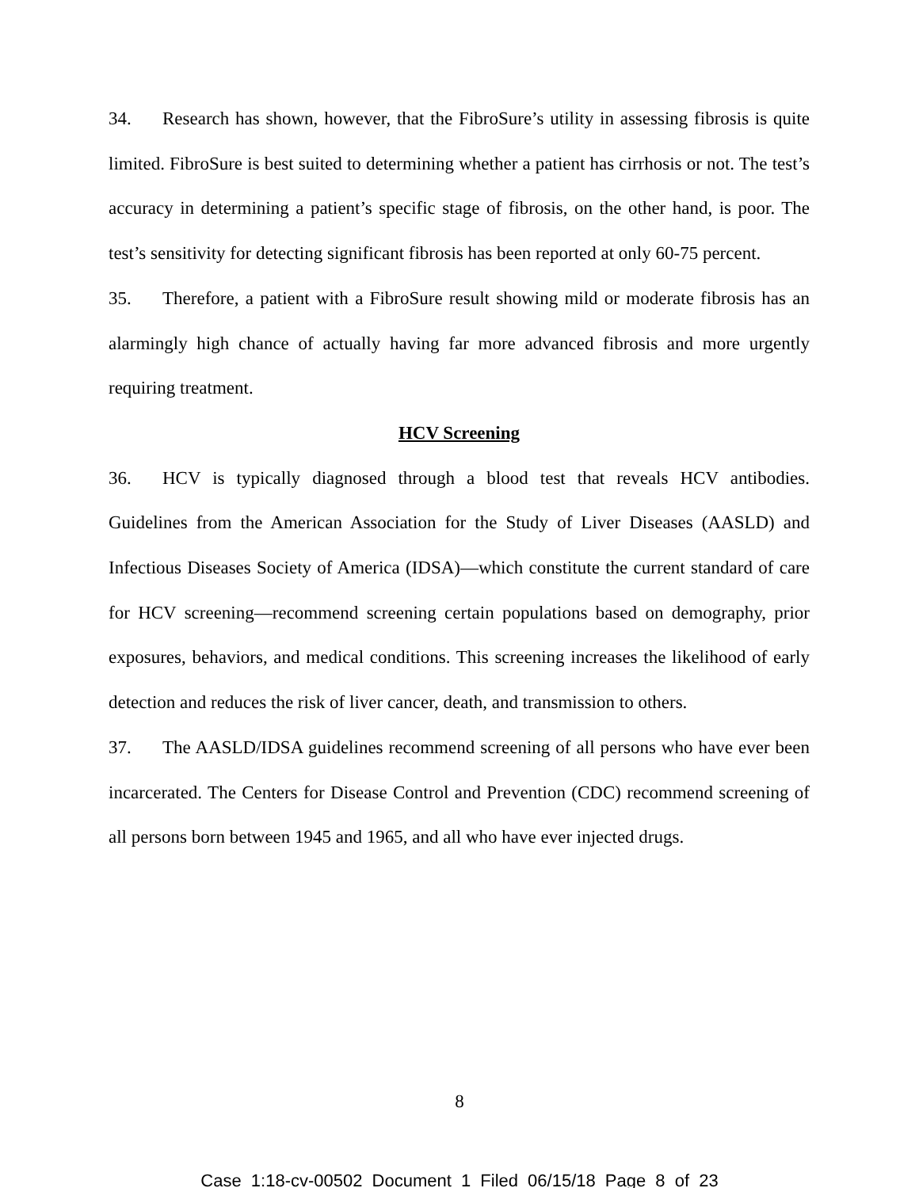34. Research has shown, however, that the FibroSure’s utility in assessing fibrosis is quite limited. FibroSure is best suited to determining whether a patient has cirrhosis or not. The test’s accuracy in determining a patient’s specific stage of fibrosis, on the other hand, is poor. The test’s sensitivity for detecting significant fibrosis has been reported at only 60-75 percent.
35. Therefore, a patient with a FibroSure result showing mild or moderate fibrosis has an alarmingly high chance of actually having far more advanced fibrosis and more urgently requiring treatment.
HCV Screening
36. HCV is typically diagnosed through a blood test that reveals HCV antibodies. Guidelines from the American Association for the Study of Liver Diseases (AASLD) and Infectious Diseases Society of America (IDSA)—which constitute the current standard of care for HCV screening—recommend screening certain populations based on demography, prior exposures, behaviors, and medical conditions. This screening increases the likelihood of early detection and reduces the risk of liver cancer, death, and transmission to others.
37. The AASLD/IDSA guidelines recommend screening of all persons who have ever been incarcerated. The Centers for Disease Control and Prevention (CDC) recommend screening of all persons born between 1945 and 1965, and all who have ever injected drugs.
8
Case 1:18-cv-00502 Document 1 Filed 06/15/18 Page 8 of 23